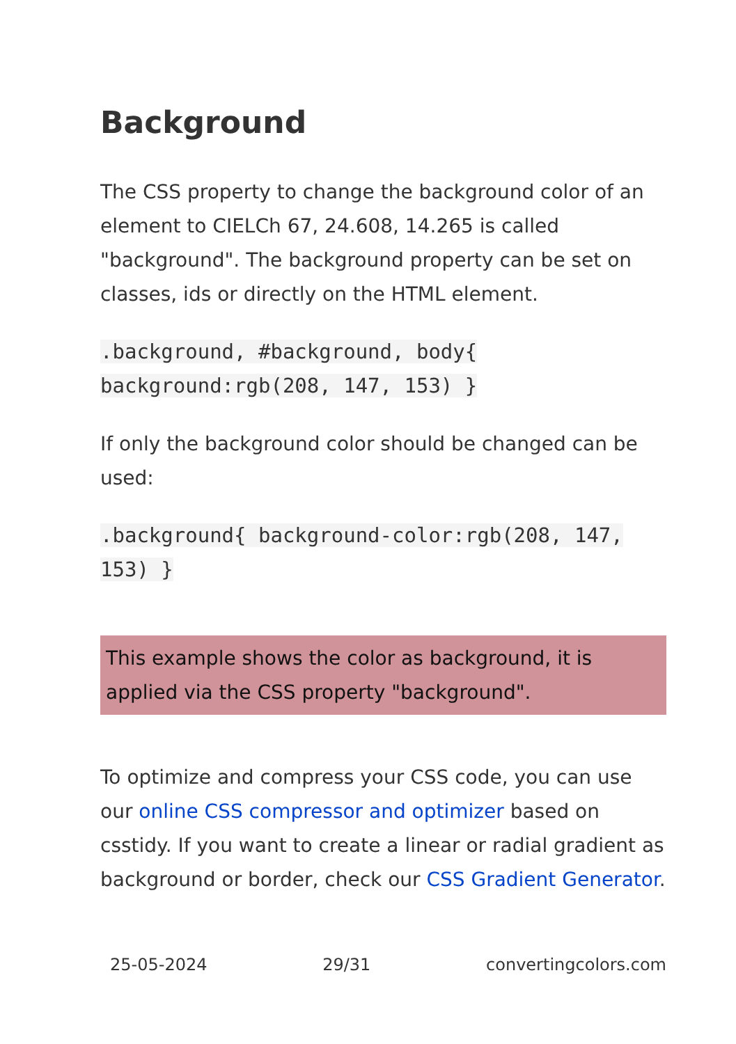Background
The CSS property to change the background color of an element to CIELCh 67, 24.608, 14.265 is called "background". The background property can be set on classes, ids or directly on the HTML element.
.background, #background, body{ background:rgb(208, 147, 153) }
If only the background color should be changed can be used:
.background{ background-color:rgb(208, 147, 153) }
This example shows the color as background, it is applied via the CSS property "background".
To optimize and compress your CSS code, you can use our online CSS compressor and optimizer based on csstidy. If you want to create a linear or radial gradient as background or border, check our CSS Gradient Generator.
25-05-2024 29/31 convertingcolors.com